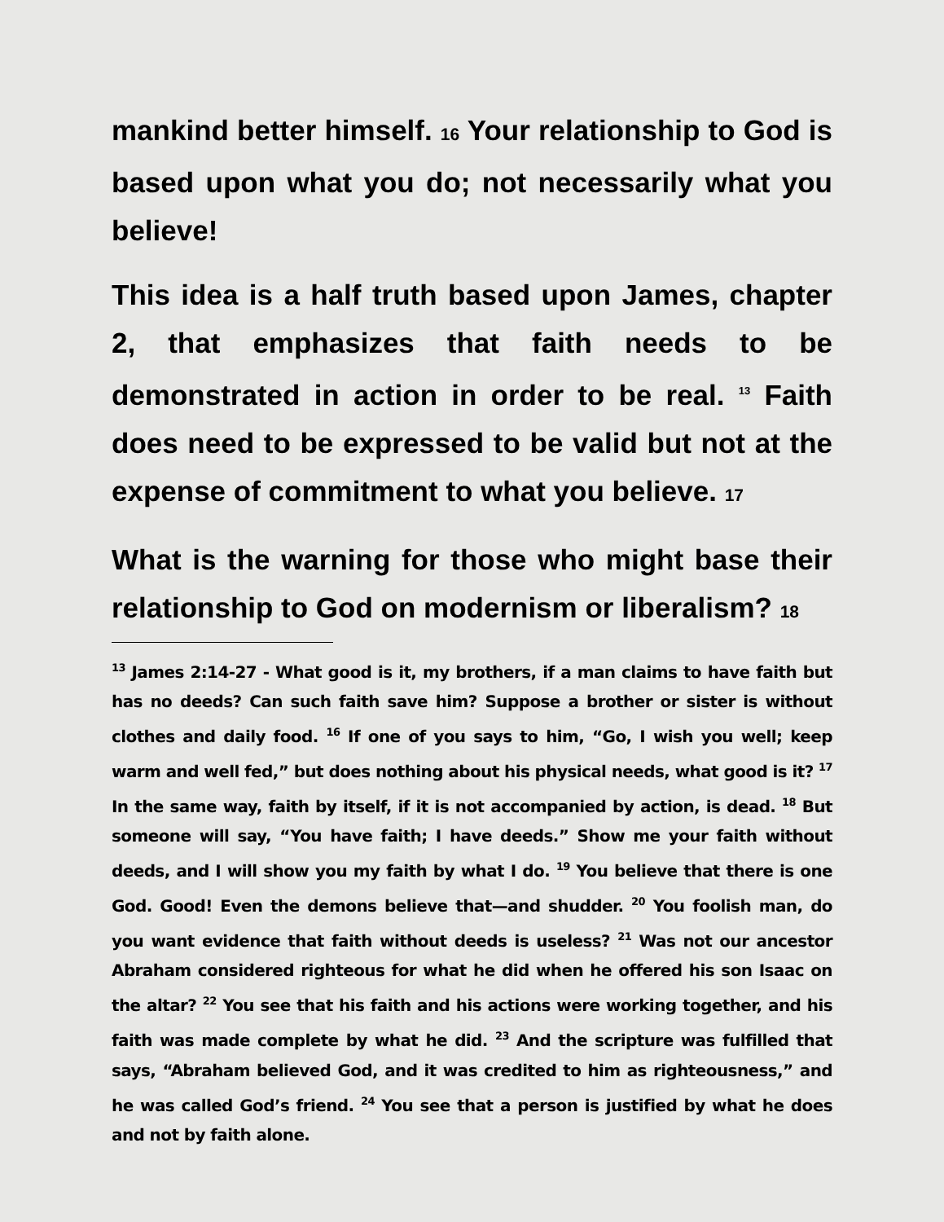mankind better himself. 16 Your relationship to God is based upon what you do; not necessarily what you believe!
This idea is a half truth based upon James, chapter 2, that emphasizes that faith needs to be demonstrated in action in order to be real. <sup>13</sup> Faith does need to be expressed to be valid but not at the expense of commitment to what you believe. 17
What is the warning for those who might base their relationship to God on modernism or liberalism? 18
<sup>13</sup> James 2:14-27 - What good is it, my brothers, if a man claims to have faith but has no deeds? Can such faith save him? Suppose a brother or sister is without clothes and daily food. <sup>16</sup> If one of you says to him, “Go, I wish you well; keep warm and well fed,” but does nothing about his physical needs, what good is it? <sup>17</sup> In the same way, faith by itself, if it is not accompanied by action, is dead. <sup>18</sup> But someone will say, “You have faith; I have deeds.” Show me your faith without deeds, and I will show you my faith by what I do. <sup>19</sup> You believe that there is one God. Good! Even the demons believe that—and shudder. <sup>20</sup> You foolish man, do you want evidence that faith without deeds is useless? <sup>21</sup> Was not our ancestor Abraham considered righteous for what he did when he offered his son Isaac on the altar? <sup>22</sup> You see that his faith and his actions were working together, and his faith was made complete by what he did. <sup>23</sup> And the scripture was fulfilled that says, “Abraham believed God, and it was credited to him as righteousness,” and he was called God’s friend. <sup>24</sup> You see that a person is justified by what he does and not by faith alone.